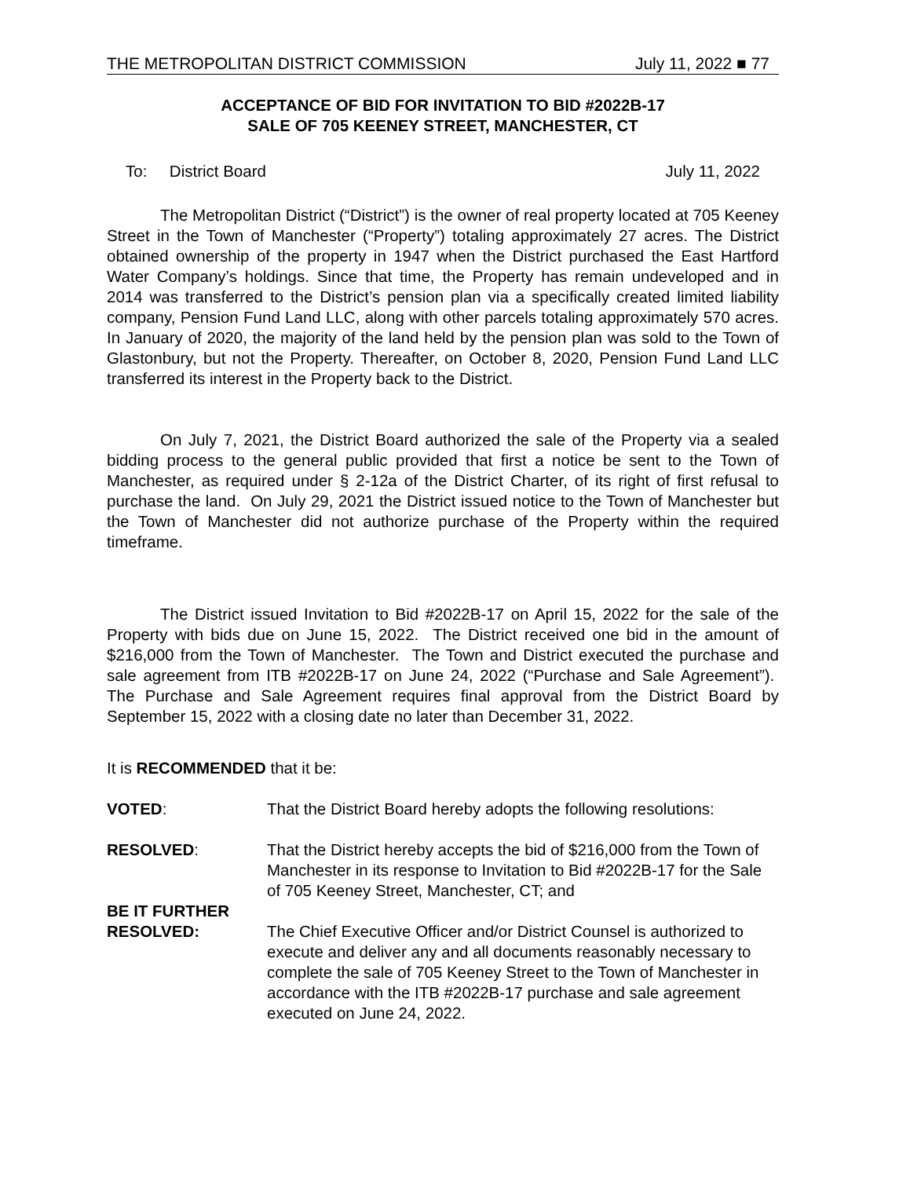THE METROPOLITAN DISTRICT COMMISSION July 11, 2022 ■ 77
ACCEPTANCE OF BID FOR INVITATION TO BID #2022B-17
SALE OF 705 KEENEY STREET, MANCHESTER, CT
To: District Board July 11, 2022
The Metropolitan District (“District”) is the owner of real property located at 705 Keeney Street in the Town of Manchester (“Property”) totaling approximately 27 acres. The District obtained ownership of the property in 1947 when the District purchased the East Hartford Water Company’s holdings. Since that time, the Property has remain undeveloped and in 2014 was transferred to the District’s pension plan via a specifically created limited liability company, Pension Fund Land LLC, along with other parcels totaling approximately 570 acres. In January of 2020, the majority of the land held by the pension plan was sold to the Town of Glastonbury, but not the Property. Thereafter, on October 8, 2020, Pension Fund Land LLC transferred its interest in the Property back to the District.
On July 7, 2021, the District Board authorized the sale of the Property via a sealed bidding process to the general public provided that first a notice be sent to the Town of Manchester, as required under § 2-12a of the District Charter, of its right of first refusal to purchase the land. On July 29, 2021 the District issued notice to the Town of Manchester but the Town of Manchester did not authorize purchase of the Property within the required timeframe.
The District issued Invitation to Bid #2022B-17 on April 15, 2022 for the sale of the Property with bids due on June 15, 2022. The District received one bid in the amount of $216,000 from the Town of Manchester. The Town and District executed the purchase and sale agreement from ITB #2022B-17 on June 24, 2022 (“Purchase and Sale Agreement”). The Purchase and Sale Agreement requires final approval from the District Board by September 15, 2022 with a closing date no later than December 31, 2022.
It is RECOMMENDED that it be:
VOTED: That the District Board hereby adopts the following resolutions:
RESOLVED: That the District hereby accepts the bid of $216,000 from the Town of Manchester in its response to Invitation to Bid #2022B-17 for the Sale of 705 Keeney Street, Manchester, CT; and
BE IT FURTHER
RESOLVED:
The Chief Executive Officer and/or District Counsel is authorized to execute and deliver any and all documents reasonably necessary to complete the sale of 705 Keeney Street to the Town of Manchester in accordance with the ITB #2022B-17 purchase and sale agreement executed on June 24, 2022.